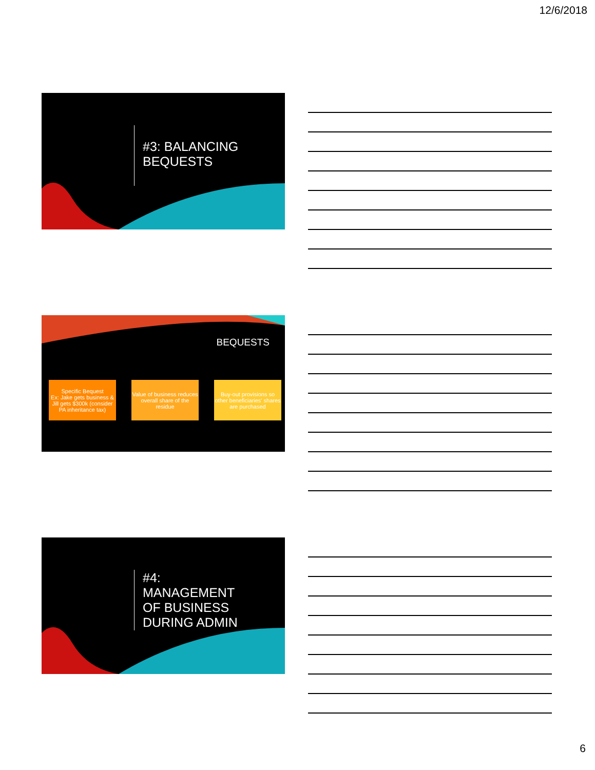12/6/2018
#3: BALANCING
BEQUESTS
BEQUESTS
Specific Bequest
Ex: Jake gets business & Jill gets $300k (consider PA inheritance tax)
Value of business reduces overall share of the residue
Buy-out provisions so other beneficiaries' shares are purchased
#4:
MANAGEMENT
OF BUSINESS
DURING ADMIN
6